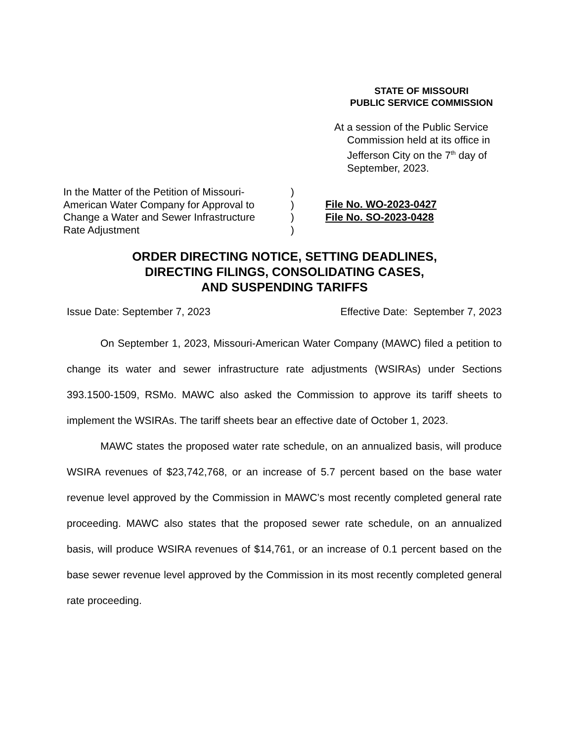STATE OF MISSOURI
PUBLIC SERVICE COMMISSION
At a session of the Public Service Commission held at its office in Jefferson City on the 7<sup>th</sup> day of September, 2023.
In the Matter of the Petition of Missouri-
American Water Company for Approval to
Change a Water and Sewer Infrastructure
Rate Adjustment
)
)
)
)
File No. WO-2023-0427
File No. SO-2023-0428
ORDER DIRECTING NOTICE, SETTING DEADLINES,
DIRECTING FILINGS, CONSOLIDATING CASES,
AND SUSPENDING TARIFFS
Issue Date: September 7, 2023 Effective Date: September 7, 2023
On September 1, 2023, Missouri-American Water Company (MAWC) filed a petition to change its water and sewer infrastructure rate adjustments (WSIRAs) under Sections 393.1500-1509, RSMo. MAWC also asked the Commission to approve its tariff sheets to implement the WSIRAs. The tariff sheets bear an effective date of October 1, 2023.
MAWC states the proposed water rate schedule, on an annualized basis, will produce WSIRA revenues of $23,742,768, or an increase of 5.7 percent based on the base water revenue level approved by the Commission in MAWC’s most recently completed general rate proceeding. MAWC also states that the proposed sewer rate schedule, on an annualized basis, will produce WSIRA revenues of $14,761, or an increase of 0.1 percent based on the base sewer revenue level approved by the Commission in its most recently completed general rate proceeding.